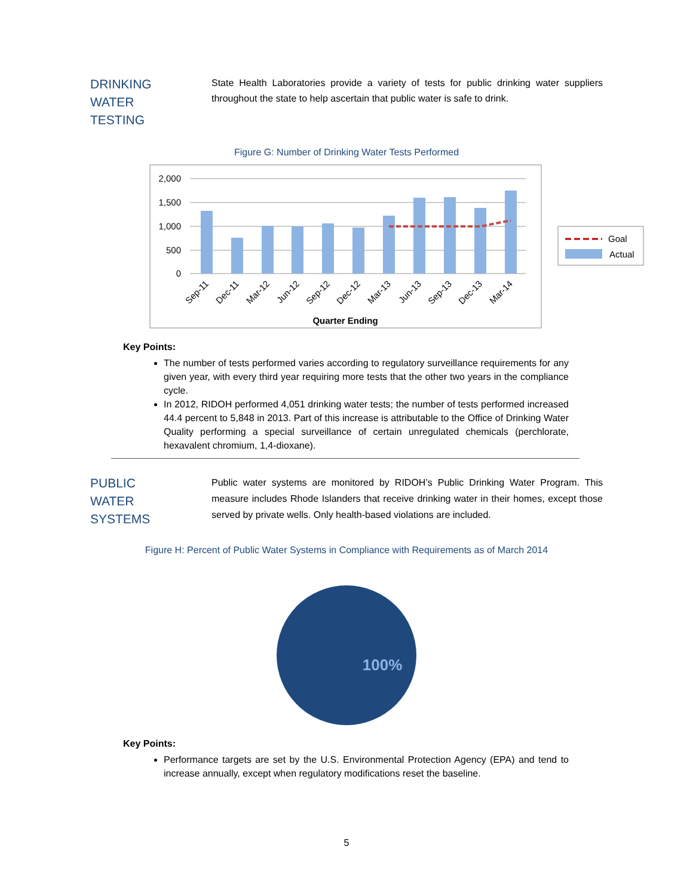DRINKING
WATER
TESTING
State Health Laboratories provide a variety of tests for public drinking water suppliers throughout the state to help ascertain that public water is safe to drink.
Figure G: Number of Drinking Water Tests Performed
2,000
1,500
1,000
500
0
Sep-11
Dec-11
Mar-12
Jun-12
Sep-12
Dec-12
Mar-13
Jun-13
Sep-13
Dec-13
Mar-14
Quarter Ending
Goal
Actual
Key Points:
The number of tests performed varies according to regulatory surveillance requirements for any given year, with every third year requiring more tests that the other two years in the compliance cycle.
In 2012, RIDOH performed 4,051 drinking water tests; the number of tests performed increased 44.4 percent to 5,848 in 2013. Part of this increase is attributable to the Office of Drinking Water Quality performing a special surveillance of certain unregulated chemicals (perchlorate, hexavalent chromium, 1,4-dioxane).
PUBLIC
WATER
SYSTEMS
Public water systems are monitored by RIDOH’s Public Drinking Water Program. This measure includes Rhode Islanders that receive drinking water in their homes, except those served by private wells. Only health-based violations are included.
Figure H: Percent of Public Water Systems in Compliance with Requirements as of March 2014
100%
Key Points:
Performance targets are set by the U.S. Environmental Protection Agency (EPA) and tend to increase annually, except when regulatory modifications reset the baseline.
5